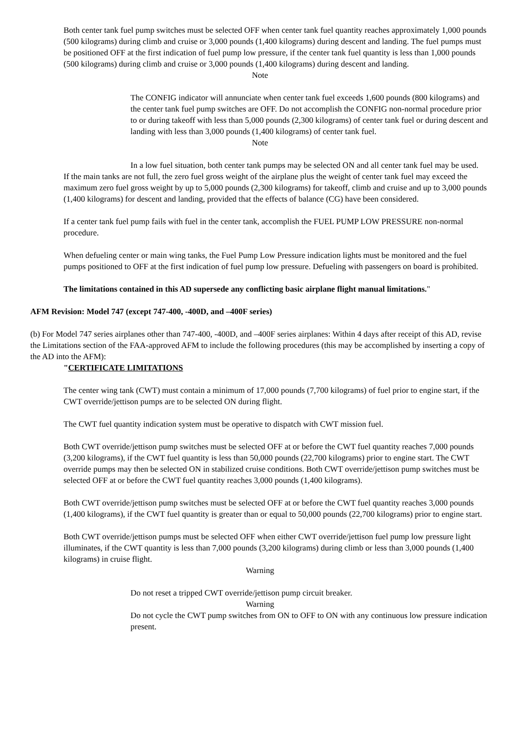Both center tank fuel pump switches must be selected OFF when center tank fuel quantity reaches approximately 1,000 pounds (500 kilograms) during climb and cruise or 3,000 pounds (1,400 kilograms) during descent and landing. The fuel pumps must be positioned OFF at the first indication of fuel pump low pressure, if the center tank fuel quantity is less than 1,000 pounds (500 kilograms) during climb and cruise or 3,000 pounds (1,400 kilograms) during descent and landing.
Note
The CONFIG indicator will annunciate when center tank fuel exceeds 1,600 pounds (800 kilograms) and the center tank fuel pump switches are OFF. Do not accomplish the CONFIG non-normal procedure prior to or during takeoff with less than 5,000 pounds (2,300 kilograms) of center tank fuel or during descent and landing with less than 3,000 pounds (1,400 kilograms) of center tank fuel.
Note
In a low fuel situation, both center tank pumps may be selected ON and all center tank fuel may be used.
If the main tanks are not full, the zero fuel gross weight of the airplane plus the weight of center tank fuel may exceed the maximum zero fuel gross weight by up to 5,000 pounds (2,300 kilograms) for takeoff, climb and cruise and up to 3,000 pounds (1,400 kilograms) for descent and landing, provided that the effects of balance (CG) have been considered.
If a center tank fuel pump fails with fuel in the center tank, accomplish the FUEL PUMP LOW PRESSURE non-normal procedure.
When defueling center or main wing tanks, the Fuel Pump Low Pressure indication lights must be monitored and the fuel pumps positioned to OFF at the first indication of fuel pump low pressure. Defueling with passengers on board is prohibited.
The limitations contained in this AD supersede any conflicting basic airplane flight manual limitations."
AFM Revision: Model 747 (except 747-400, -400D, and –400F series)
(b) For Model 747 series airplanes other than 747-400, -400D, and –400F series airplanes: Within 4 days after receipt of this AD, revise the Limitations section of the FAA-approved AFM to include the following procedures (this may be accomplished by inserting a copy of the AD into the AFM):
"CERTIFICATE LIMITATIONS
The center wing tank (CWT) must contain a minimum of 17,000 pounds (7,700 kilograms) of fuel prior to engine start, if the CWT override/jettison pumps are to be selected ON during flight.
The CWT fuel quantity indication system must be operative to dispatch with CWT mission fuel.
Both CWT override/jettison pump switches must be selected OFF at or before the CWT fuel quantity reaches 7,000 pounds (3,200 kilograms), if the CWT fuel quantity is less than 50,000 pounds (22,700 kilograms) prior to engine start. The CWT override pumps may then be selected ON in stabilized cruise conditions. Both CWT override/jettison pump switches must be selected OFF at or before the CWT fuel quantity reaches 3,000 pounds (1,400 kilograms).
Both CWT override/jettison pump switches must be selected OFF at or before the CWT fuel quantity reaches 3,000 pounds (1,400 kilograms), if the CWT fuel quantity is greater than or equal to 50,000 pounds (22,700 kilograms) prior to engine start.
Both CWT override/jettison pumps must be selected OFF when either CWT override/jettison fuel pump low pressure light illuminates, if the CWT quantity is less than 7,000 pounds (3,200 kilograms) during climb or less than 3,000 pounds (1,400 kilograms) in cruise flight.
Warning
Do not reset a tripped CWT override/jettison pump circuit breaker.
Warning
Do not cycle the CWT pump switches from ON to OFF to ON with any continuous low pressure indication present.